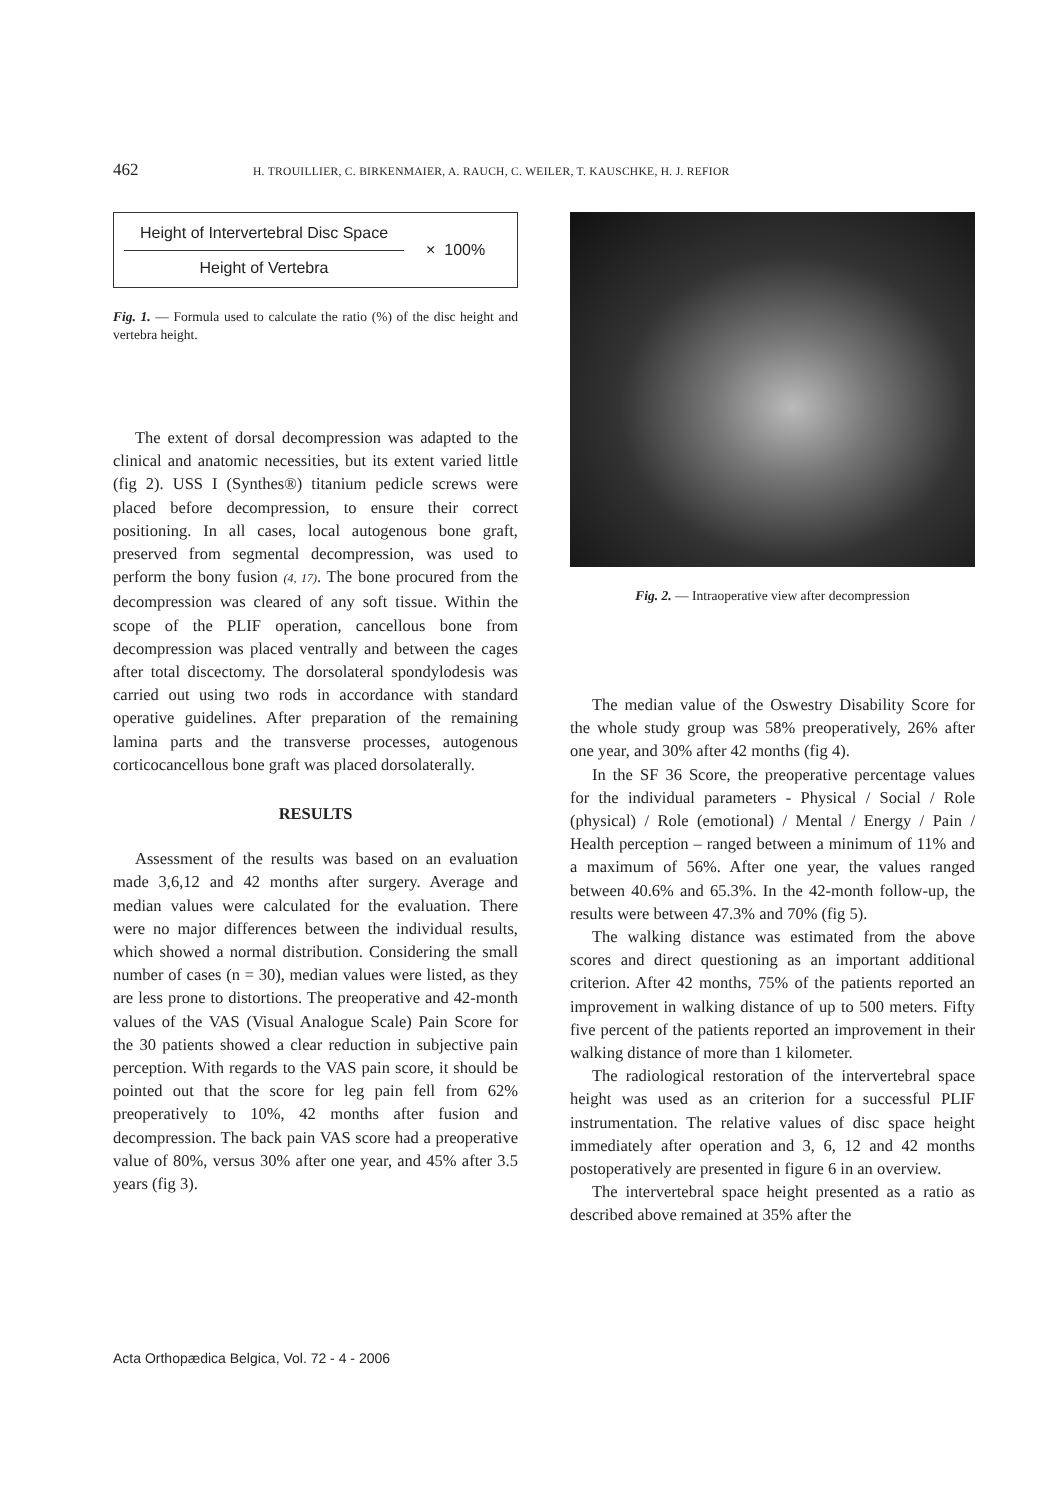462 H. TROUILLIER, C. BIRKENMAIER, A. RAUCH, C. WEILER, T. KAUSCHKE, H. J. REFIOR
Height of Intervertebral Disc Space
Height of Vertebra
× 100%
Fig. 1. — Formula used to calculate the ratio (%) of the disc height and vertebra height.
The extent of dorsal decompression was adapted to the clinical and anatomic necessities, but its extent varied little (fig 2). USS I (Synthes®) titanium pedicle screws were placed before decompression, to ensure their correct positioning. In all cases, local autogenous bone graft, preserved from segmental decompression, was used to perform the bony fusion (4, 17). The bone procured from the decompression was cleared of any soft tissue. Within the scope of the PLIF operation, cancellous bone from decompression was placed ventrally and between the cages after total discectomy. The dorsolateral spondylodesis was carried out using two rods in accordance with standard operative guidelines. After preparation of the remaining lamina parts and the transverse processes, autogenous corticocancellous bone graft was placed dorsolaterally.
RESULTS
Assessment of the results was based on an evaluation made 3,6,12 and 42 months after surgery. Average and median values were calculated for the evaluation. There were no major differences between the individual results, which showed a normal distribution. Considering the small number of cases (n = 30), median values were listed, as they are less prone to distortions. The preoperative and 42-month values of the VAS (Visual Analogue Scale) Pain Score for the 30 patients showed a clear reduction in subjective pain perception. With regards to the VAS pain score, it should be pointed out that the score for leg pain fell from 62% preoperatively to 10%, 42 months after fusion and decompression. The back pain VAS score had a preoperative value of 80%, versus 30% after one year, and 45% after 3.5 years (fig 3).
Fig. 2. — Intraoperative view after decompression
The median value of the Oswestry Disability Score for the whole study group was 58% preoperatively, 26% after one year, and 30% after 42 months (fig 4).
In the SF 36 Score, the preoperative percentage values for the individual parameters - Physical / Social / Role (physical) / Role (emotional) / Mental / Energy / Pain / Health perception – ranged between a minimum of 11% and a maximum of 56%. After one year, the values ranged between 40.6% and 65.3%. In the 42-month follow-up, the results were between 47.3% and 70% (fig 5).
The walking distance was estimated from the above scores and direct questioning as an important additional criterion. After 42 months, 75% of the patients reported an improvement in walking distance of up to 500 meters. Fifty five percent of the patients reported an improvement in their walking distance of more than 1 kilometer.
The radiological restoration of the intervertebral space height was used as an criterion for a successful PLIF instrumentation. The relative values of disc space height immediately after operation and 3, 6, 12 and 42 months postoperatively are presented in figure 6 in an overview.
The intervertebral space height presented as a ratio as described above remained at 35% after the
Acta Orthopædica Belgica, Vol. 72 - 4 - 2006